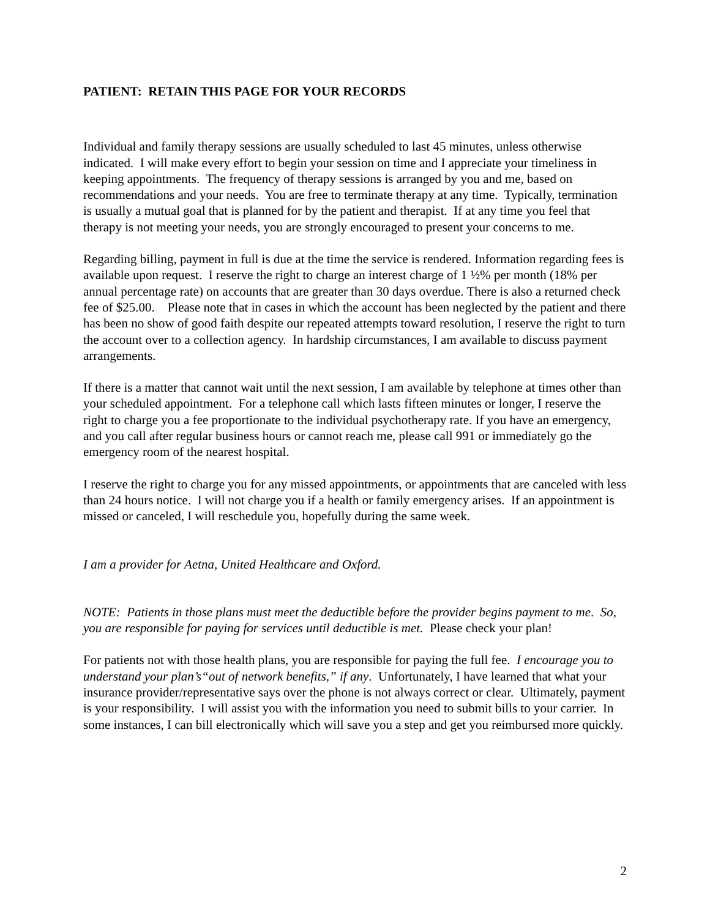PATIENT: RETAIN THIS PAGE FOR YOUR RECORDS
Individual and family therapy sessions are usually scheduled to last 45 minutes, unless otherwise indicated. I will make every effort to begin your session on time and I appreciate your timeliness in keeping appointments. The frequency of therapy sessions is arranged by you and me, based on recommendations and your needs. You are free to terminate therapy at any time. Typically, termination is usually a mutual goal that is planned for by the patient and therapist. If at any time you feel that therapy is not meeting your needs, you are strongly encouraged to present your concerns to me.
Regarding billing, payment in full is due at the time the service is rendered. Information regarding fees is available upon request. I reserve the right to charge an interest charge of 1 ½% per month (18% per annual percentage rate) on accounts that are greater than 30 days overdue. There is also a returned check fee of $25.00. Please note that in cases in which the account has been neglected by the patient and there has been no show of good faith despite our repeated attempts toward resolution, I reserve the right to turn the account over to a collection agency. In hardship circumstances, I am available to discuss payment arrangements.
If there is a matter that cannot wait until the next session, I am available by telephone at times other than your scheduled appointment. For a telephone call which lasts fifteen minutes or longer, I reserve the right to charge you a fee proportionate to the individual psychotherapy rate. If you have an emergency, and you call after regular business hours or cannot reach me, please call 991 or immediately go the emergency room of the nearest hospital.
I reserve the right to charge you for any missed appointments, or appointments that are canceled with less than 24 hours notice. I will not charge you if a health or family emergency arises. If an appointment is missed or canceled, I will reschedule you, hopefully during the same week.
I am a provider for Aetna, United Healthcare and Oxford.
NOTE: Patients in those plans must meet the deductible before the provider begins payment to me. So, you are responsible for paying for services until deductible is met. Please check your plan!
For patients not with those health plans, you are responsible for paying the full fee. I encourage you to understand your plan’s“out of network benefits,” if any. Unfortunately, I have learned that what your insurance provider/representative says over the phone is not always correct or clear. Ultimately, payment is your responsibility. I will assist you with the information you need to submit bills to your carrier. In some instances, I can bill electronically which will save you a step and get you reimbursed more quickly.
2